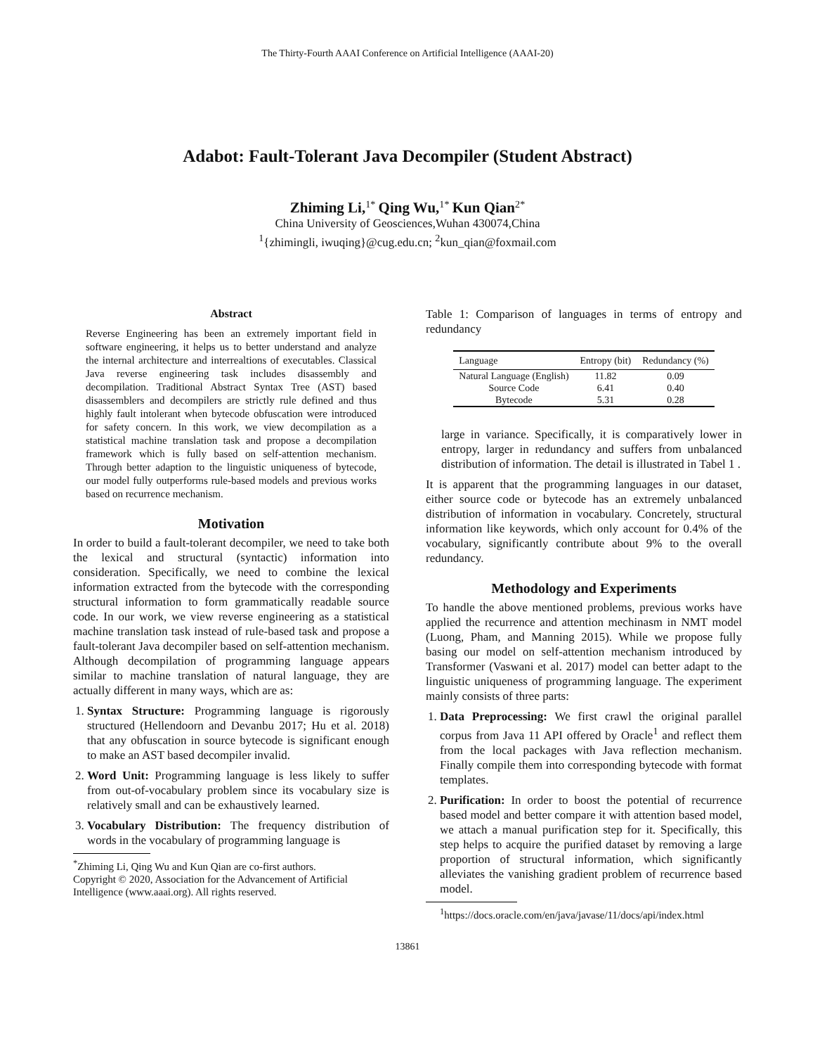The Thirty-Fourth AAAI Conference on Artificial Intelligence (AAAI-20)
Adabot: Fault-Tolerant Java Decompiler (Student Abstract)
Zhiming Li,<sup>1*</sup> Qing Wu,<sup>1*</sup> Kun Qian<sup>2*</sup>
China University of Geosciences,Wuhan 430074,China
<sup>1</sup>{zhimingli, iwuqing}@cug.edu.cn; <sup>2</sup>kun_qian@foxmail.com
Abstract
Reverse Engineering has been an extremely important field in software engineering, it helps us to better understand and analyze the internal architecture and interrealtions of executables. Classical Java reverse engineering task includes disassembly and decompilation. Traditional Abstract Syntax Tree (AST) based disassemblers and decompilers are strictly rule defined and thus highly fault intolerant when bytecode obfuscation were introduced for safety concern. In this work, we view decompilation as a statistical machine translation task and propose a decompilation framework which is fully based on self-attention mechanism. Through better adaption to the linguistic uniqueness of bytecode, our model fully outperforms rule-based models and previous works based on recurrence mechanism.
Motivation
In order to build a fault-tolerant decompiler, we need to take both the lexical and structural (syntactic) information into consideration. Specifically, we need to combine the lexical information extracted from the bytecode with the corresponding structural information to form grammatically readable source code. In our work, we view reverse engineering as a statistical machine translation task instead of rule-based task and propose a fault-tolerant Java decompiler based on self-attention mechanism. Although decompilation of programming language appears similar to machine translation of natural language, they are actually different in many ways, which are as:
1. Syntax Structure: Programming language is rigorously structured (Hellendoorn and Devanbu 2017; Hu et al. 2018) that any obfuscation in source bytecode is significant enough to make an AST based decompiler invalid.
2. Word Unit: Programming language is less likely to suffer from out-of-vocabulary problem since its vocabulary size is relatively small and can be exhaustively learned.
3. Vocabulary Distribution: The frequency distribution of words in the vocabulary of programming language is
<sup>*</sup> Zhiming Li, Qing Wu and Kun Qian are co-first authors.
Copyright © 2020, Association for the Advancement of Artificial
Intelligence (www.aaai.org). All rights reserved.
Table 1: Comparison of languages in terms of entropy and redundancy
| Language | Entropy (bit) | Redundancy (%) |
| --- | --- | --- |
| Natural Language (English) | 11.82 | 0.09 |
| Source Code | 6.41 | 0.40 |
| Bytecode | 5.31 | 0.28 |
large in variance. Specifically, it is comparatively lower in entropy, larger in redundancy and suffers from unbalanced distribution of information. The detail is illustrated in Tabel 1 .
It is apparent that the programming languages in our dataset, either source code or bytecode has an extremely unbalanced distribution of information in vocabulary. Concretely, structural information like keywords, which only account for 0.4% of the vocabulary, significantly contribute about 9% to the overall redundancy.
Methodology and Experiments
To handle the above mentioned problems, previous works have applied the recurrence and attention mechinasm in NMT model (Luong, Pham, and Manning 2015). While we propose fully basing our model on self-attention mechanism introduced by Transformer (Vaswani et al. 2017) model can better adapt to the linguistic uniqueness of programming language. The experiment mainly consists of three parts:
1. Data Preprocessing: We first crawl the original parallel corpus from Java 11 API offered by Oracle<sup>1</sup> and reflect them from the local packages with Java reflection mechanism. Finally compile them into corresponding bytecode with format templates.
2. Purification: In order to boost the potential of recurrence based model and better compare it with attention based model, we attach a manual purification step for it. Specifically, this step helps to acquire the purified dataset by removing a large proportion of structural information, which significantly alleviates the vanishing gradient problem of recurrence based model.
<sup>1</sup> https://docs.oracle.com/en/java/javase/11/docs/api/index.html
13861